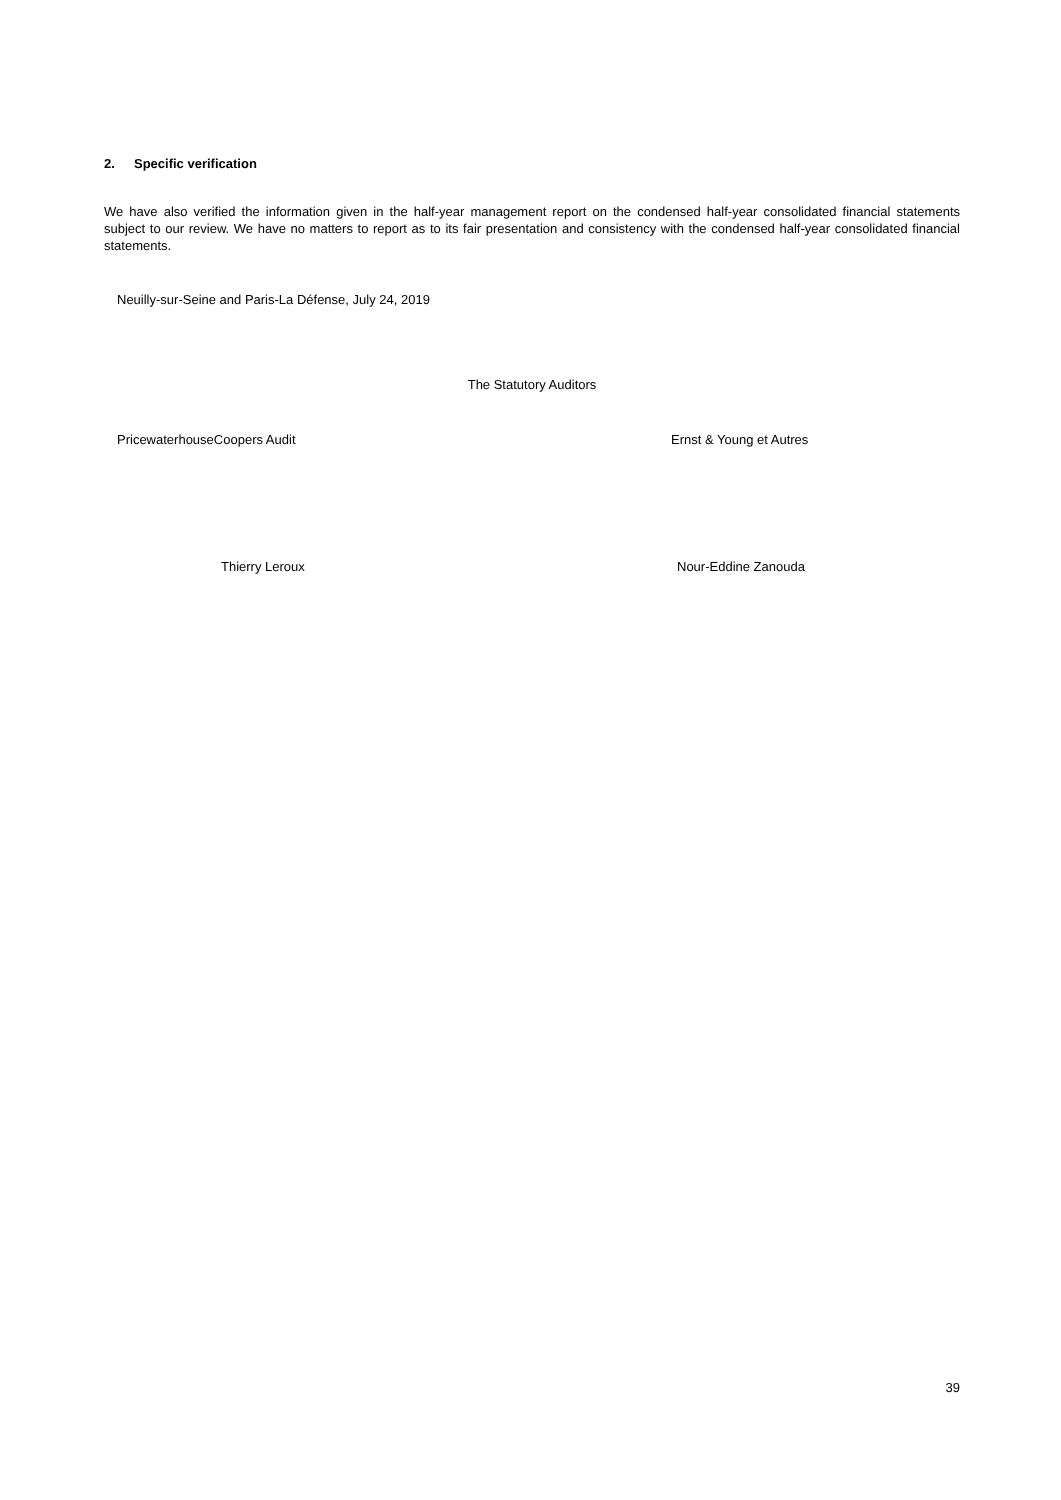2. Specific verification
We have also verified the information given in the half-year management report on the condensed half-year consolidated financial statements subject to our review. We have no matters to report as to its fair presentation and consistency with the condensed half-year consolidated financial statements.
Neuilly-sur-Seine and Paris-La Défense, July 24, 2019
The Statutory Auditors
PricewaterhouseCoopers Audit Ernst & Young et Autres
Thierry Leroux Nour-Eddine Zanouda
39